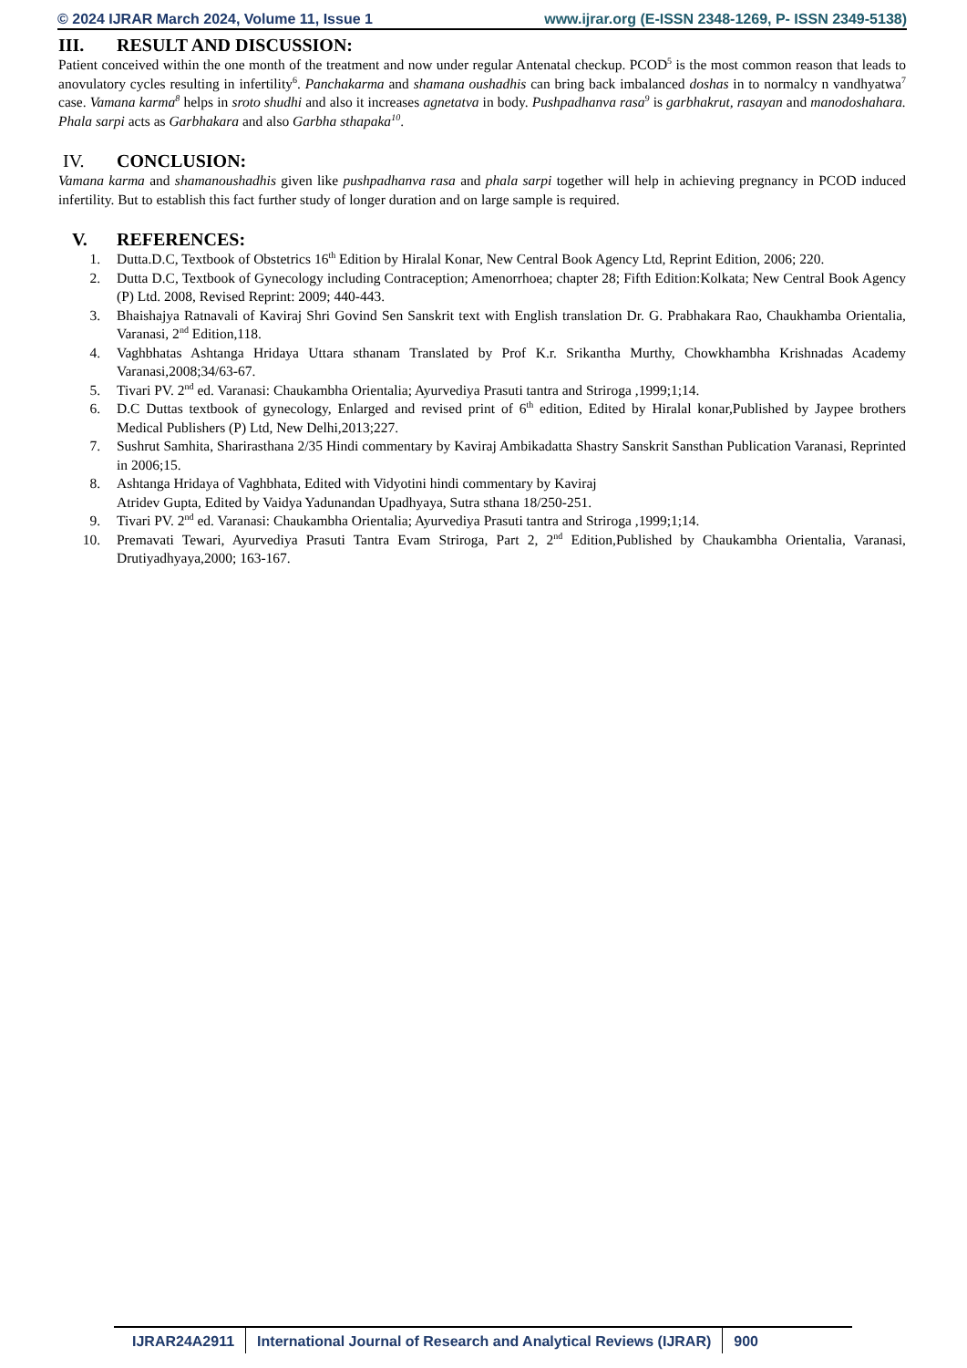© 2024 IJRAR March 2024, Volume 11, Issue 1 www.ijrar.org (E-ISSN 2348-1269, P- ISSN 2349-5138)
III. RESULT AND DISCUSSION:
Patient conceived within the one month of the treatment and now under regular Antenatal checkup. PCOD<sup>5</sup> is the most common reason that leads to anovulatory cycles resulting in infertility<sup>6</sup>. Panchakarma and shamana oushadhis can bring back imbalanced doshas in to normalcy n vandhyatwa<sup>7</sup> case. Vamana karma<sup>8</sup> helps in sroto shudhi and also it increases agnetatva in body. Pushpadhanva rasa<sup>9</sup> is garbhakrut, rasayan and manodoshahara. Phala sarpi acts as Garbhakara and also Garbha sthapaka<sup>10</sup>.
IV. CONCLUSION:
Vamana karma and shamanoushadhis given like pushpadhanva rasa and phala sarpi together will help in achieving pregnancy in PCOD induced infertility. But to establish this fact further study of longer duration and on large sample is required.
V. REFERENCES:
1. Dutta.D.C, Textbook of Obstetrics 16<sup>th</sup> Edition by Hiralal Konar, New Central Book Agency Ltd, Reprint Edition, 2006; 220.
2. Dutta D.C, Textbook of Gynecology including Contraception; Amenorrhoea; chapter 28; Fifth Edition:Kolkata; New Central Book Agency (P) Ltd. 2008, Revised Reprint: 2009; 440-443.
3. Bhaishajya Ratnavali of Kaviraj Shri Govind Sen Sanskrit text with English translation Dr. G. Prabhakara Rao, Chaukhamba Orientalia, Varanasi, 2<sup>nd</sup> Edition,118.
4. Vaghbhatas Ashtanga Hridaya Uttara sthanam Translated by Prof K.r. Srikantha Murthy, Chowkhambha Krishnadas Academy Varanasi,2008;34/63-67.
5. Tivari PV. 2<sup>nd</sup> ed. Varanasi: Chaukambha Orientalia; Ayurvediya Prasuti tantra and Striroga ,1999;1;14.
6. D.C Duttas textbook of gynecology, Enlarged and revised print of 6<sup>th</sup> edition, Edited by Hiralal konar,Published by Jaypee brothers Medical Publishers (P) Ltd, New Delhi,2013;227.
7. Sushrut Samhita, Sharirasthana 2/35 Hindi commentary by Kaviraj Ambikadatta Shastry Sanskrit Sansthan Publication Varanasi, Reprinted in 2006;15.
8. Ashtanga Hridaya of Vaghbhata, Edited with Vidyotini hindi commentary by Kaviraj
Atridev Gupta, Edited by Vaidya Yadunandan Upadhyaya, Sutra sthana 18/250-251.
9. Tivari PV. 2<sup>nd</sup> ed. Varanasi: Chaukambha Orientalia; Ayurvediya Prasuti tantra and Striroga ,1999;1;14.
10. Premavati Tewari, Ayurvediya Prasuti Tantra Evam Striroga, Part 2, 2<sup>nd</sup> Edition,Published by Chaukambha Orientalia, Varanasi, Drutiyadhyaya,2000; 163-167.
IJRAR24A2911 International Journal of Research and Analytical Reviews (IJRAR)
900